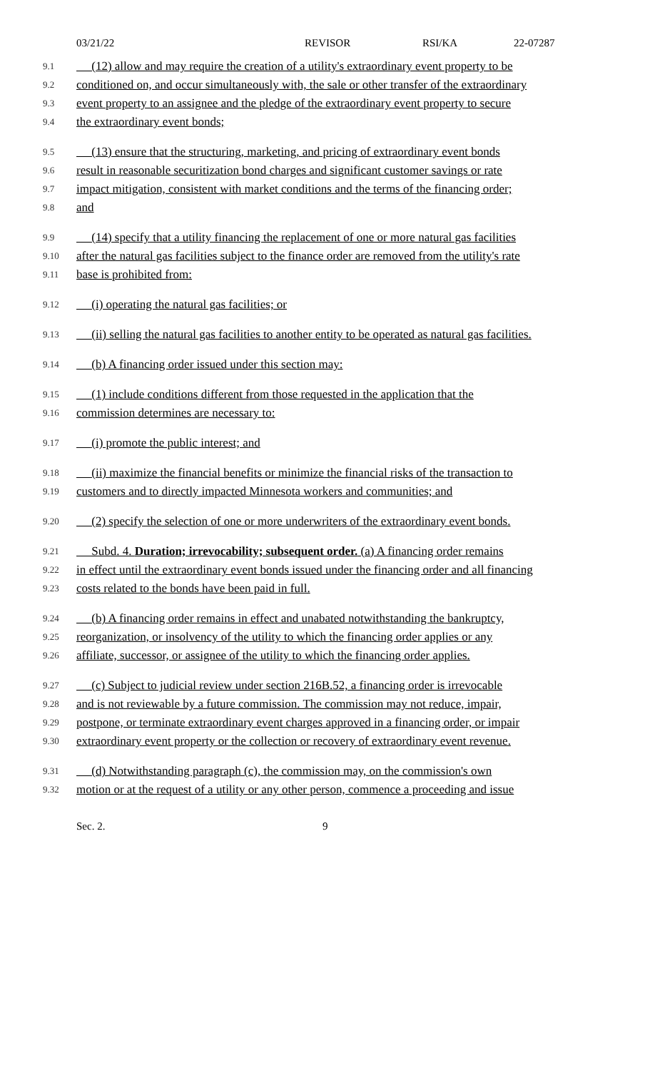03/21/22 REVISOR RSI/KA 22-07287
9.1 (12) allow and may require the creation of a utility's extraordinary event property to be
9.2 conditioned on, and occur simultaneously with, the sale or other transfer of the extraordinary
9.3 event property to an assignee and the pledge of the extraordinary event property to secure
9.4 the extraordinary event bonds;
9.5 (13) ensure that the structuring, marketing, and pricing of extraordinary event bonds
9.6 result in reasonable securitization bond charges and significant customer savings or rate
9.7 impact mitigation, consistent with market conditions and the terms of the financing order;
9.8 and
9.9 (14) specify that a utility financing the replacement of one or more natural gas facilities
9.10 after the natural gas facilities subject to the finance order are removed from the utility's rate
9.11 base is prohibited from:
9.12 (i) operating the natural gas facilities; or
9.13 (ii) selling the natural gas facilities to another entity to be operated as natural gas facilities.
9.14 (b) A financing order issued under this section may:
9.15 (1) include conditions different from those requested in the application that the
9.16 commission determines are necessary to:
9.17 (i) promote the public interest; and
9.18 (ii) maximize the financial benefits or minimize the financial risks of the transaction to
9.19 customers and to directly impacted Minnesota workers and communities; and
9.20 (2) specify the selection of one or more underwriters of the extraordinary event bonds.
9.21 Subd. 4. Duration; irrevocability; subsequent order. (a) A financing order remains
9.22 in effect until the extraordinary event bonds issued under the financing order and all financing
9.23 costs related to the bonds have been paid in full.
9.24 (b) A financing order remains in effect and unabated notwithstanding the bankruptcy,
9.25 reorganization, or insolvency of the utility to which the financing order applies or any
9.26 affiliate, successor, or assignee of the utility to which the financing order applies.
9.27 (c) Subject to judicial review under section 216B.52, a financing order is irrevocable
9.28 and is not reviewable by a future commission. The commission may not reduce, impair,
9.29 postpone, or terminate extraordinary event charges approved in a financing order, or impair
9.30 extraordinary event property or the collection or recovery of extraordinary event revenue.
9.31 (d) Notwithstanding paragraph (c), the commission may, on the commission's own
9.32 motion or at the request of a utility or any other person, commence a proceeding and issue
Sec. 2. 9